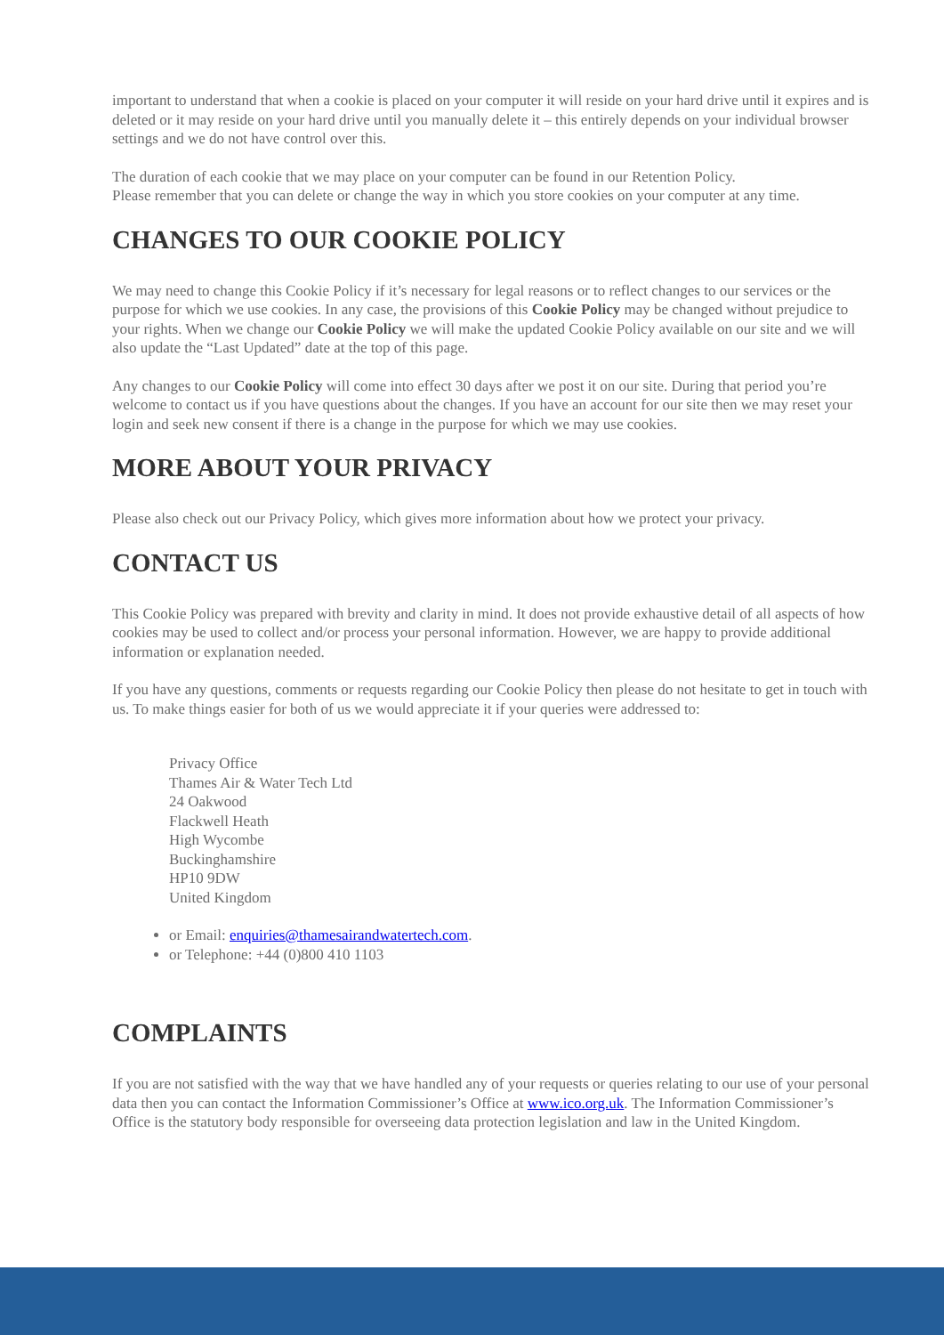important to understand that when a cookie is placed on your computer it will reside on your hard drive until it expires and is deleted or it may reside on your hard drive until you manually delete it – this entirely depends on your individual browser settings and we do not have control over this.
The duration of each cookie that we may place on your computer can be found in our Retention Policy.
Please remember that you can delete or change the way in which you store cookies on your computer at any time.
CHANGES TO OUR COOKIE POLICY
We may need to change this Cookie Policy if it’s necessary for legal reasons or to reflect changes to our services or the purpose for which we use cookies. In any case, the provisions of this Cookie Policy may be changed without prejudice to your rights. When we change our Cookie Policy we will make the updated Cookie Policy available on our site and we will also update the “Last Updated” date at the top of this page.
Any changes to our Cookie Policy will come into effect 30 days after we post it on our site. During that period you’re welcome to contact us if you have questions about the changes. If you have an account for our site then we may reset your login and seek new consent if there is a change in the purpose for which we may use cookies.
MORE ABOUT YOUR PRIVACY
Please also check out our Privacy Policy, which gives more information about how we protect your privacy.
CONTACT US
This Cookie Policy was prepared with brevity and clarity in mind. It does not provide exhaustive detail of all aspects of how cookies may be used to collect and/or process your personal information. However, we are happy to provide additional information or explanation needed.
If you have any questions, comments or requests regarding our Cookie Policy then please do not hesitate to get in touch with us. To make things easier for both of us we would appreciate it if your queries were addressed to:
Privacy Office
Thames Air & Water Tech Ltd
24 Oakwood
Flackwell Heath
High Wycombe
Buckinghamshire
HP10 9DW
United Kingdom
or Email: enquiries@thamesairandwatertech.com.
or Telephone: +44 (0)800 410 1103
COMPLAINTS
If you are not satisfied with the way that we have handled any of your requests or queries relating to our use of your personal data then you can contact the Information Commissioner’s Office at www.ico.org.uk. The Information Commissioner’s Office is the statutory body responsible for overseeing data protection legislation and law in the United Kingdom.